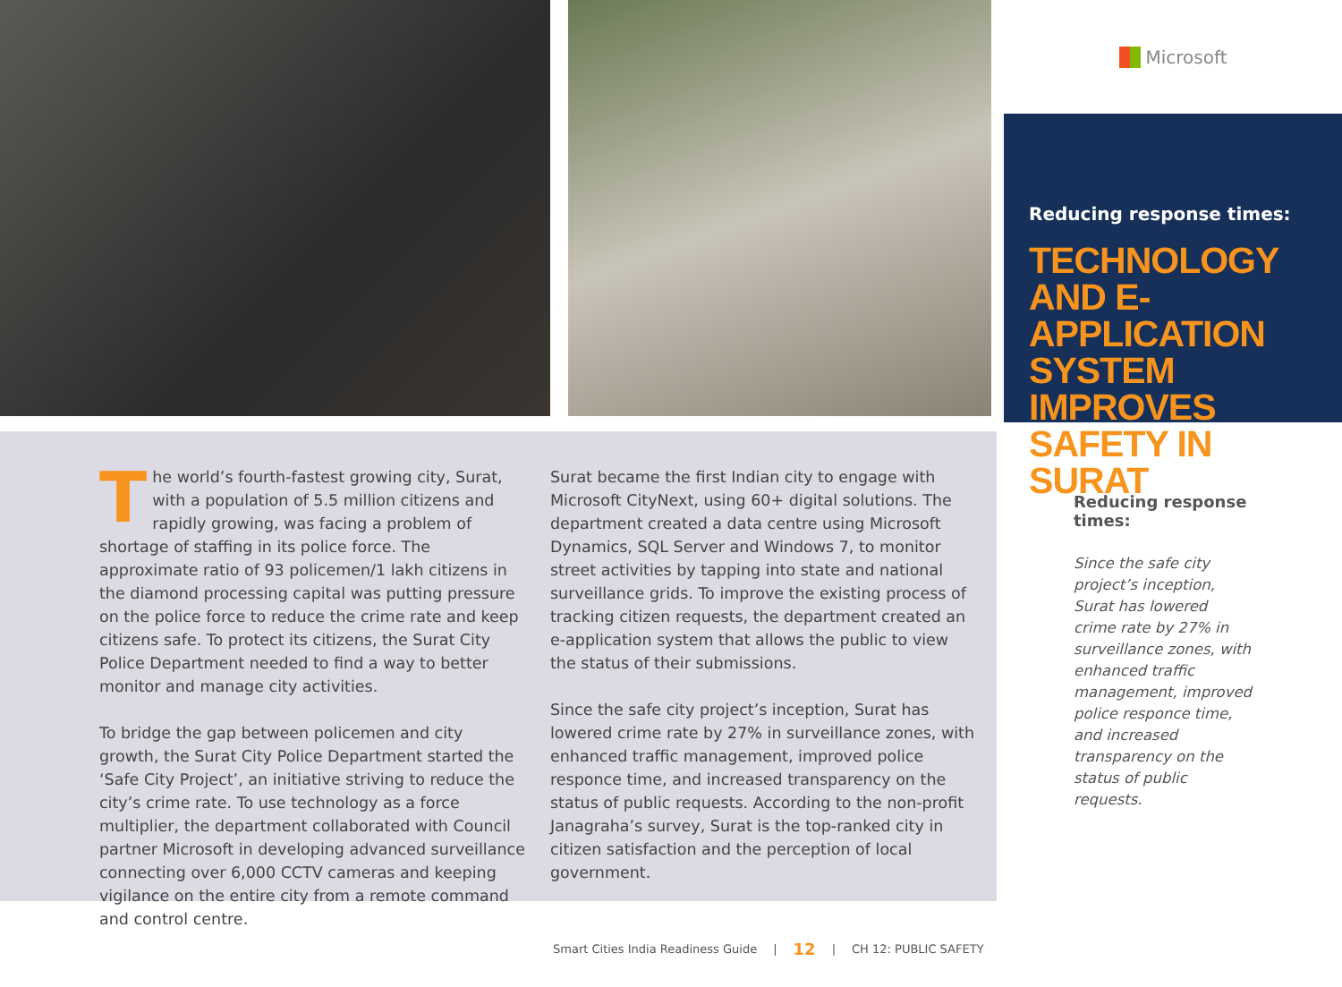Microsoft
Reducing response times:
TECHNOLOGY AND E-APPLICATION SYSTEM IMPROVES SAFETY IN SURAT
The world’s fourth-fastest growing city, Surat, with a population of 5.5 million citizens and rapidly growing, was facing a problem of shortage of staffing in its police force. The approximate ratio of 93 policemen/1 lakh citizens in the diamond processing capital was putting pressure on the police force to reduce the crime rate and keep citizens safe. To protect its citizens, the Surat City Police Department needed to find a way to better monitor and manage city activities.
To bridge the gap between policemen and city growth, the Surat City Police Department started the ‘Safe City Project’, an initiative striving to reduce the city’s crime rate. To use technology as a force multiplier, the department collaborated with Council partner Microsoft in developing advanced surveillance connecting over 6,000 CCTV cameras and keeping vigilance on the entire city from a remote command and control centre.
Surat became the first Indian city to engage with Microsoft CityNext, using 60+ digital solutions. The department created a data centre using Microsoft Dynamics, SQL Server and Windows 7, to monitor street activities by tapping into state and national surveillance grids. To improve the existing process of tracking citizen requests, the department created an e-application system that allows the public to view the status of their submissions.
Since the safe city project’s inception, Surat has lowered crime rate by 27% in surveillance zones, with enhanced traffic management, improved police responce time, and increased transparency on the status of public requests. According to the non-profit Janagraha’s survey, Surat is the top-ranked city in citizen satisfaction and the perception of local government.
Reducing response times:
Since the safe city project’s inception, Surat has lowered crime rate by 27% in surveillance zones, with enhanced traffic management, improved police responce time, and increased transparency on the status of public requests.
Smart Cities India Readiness Guide | 12 | CH 12: PUBLIC SAFETY